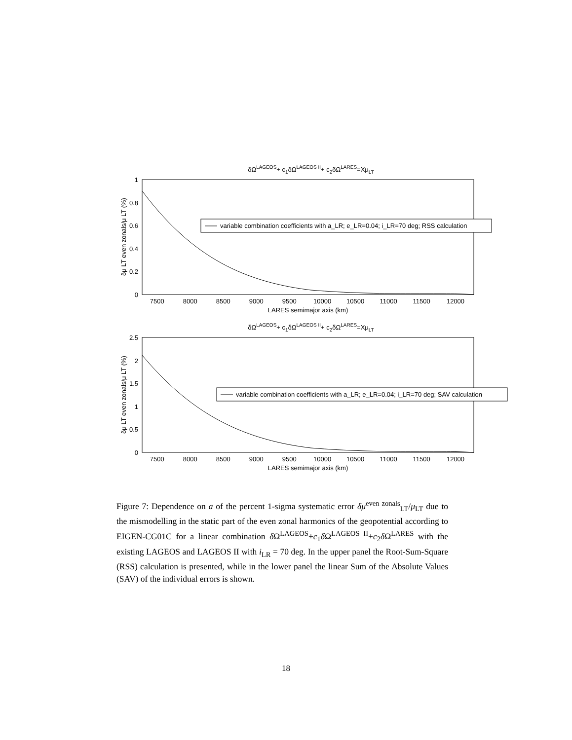δΩLAGEOS+ c1δΩLAGEOS II+ c2δΩLARES=XμLT
1
0.8
0.6
0.4
0.2
0
7500 8000 8500 9000 9500 10000 10500 11000 11500 12000
LARES semimajor axis (km)
δμ LT even zonals/μ LT (%)
variable combination coefficients with a_LR; e_LR=0.04; i_LR=70 deg; RSS calculation
δΩLAGEOS+ c1δΩLAGEOS II+ c2δΩLARES=XμLT
2.5
2
1.5
1
0.5
0
7500 8000 8500 9000 9500 10000 10500 11000 11500 12000
LARES semimajor axis (km)
δμ LT even zonals/μ LT (%)
variable combination coefficients with a_LR; e_LR=0.04; i_LR=70 deg; SAV calculation
Figure 7: Dependence on a of the percent 1-sigma systematic error δμ<sup>even zonals</sup><sub>LT</sub>/μ<sub>LT</sub> due to the mismodelling in the static part of the even zonal harmonics of the geopotential according to EIGEN-CG01C for a linear combination δ Ω<sup>LAGEOS</sup>+c<sub>1</sub>δ Ω<sup>LAGEOS II</sup>+c<sub>2</sub>δ Ω<sup>LARES</sup> with the existing LAGEOS and LAGEOS II with i<sub>LR</sub> = 70 deg. In the upper panel the Root-Sum-Square (RSS) calculation is presented, while in the lower panel the linear Sum of the Absolute Values (SAV) of the individual errors is shown.
18